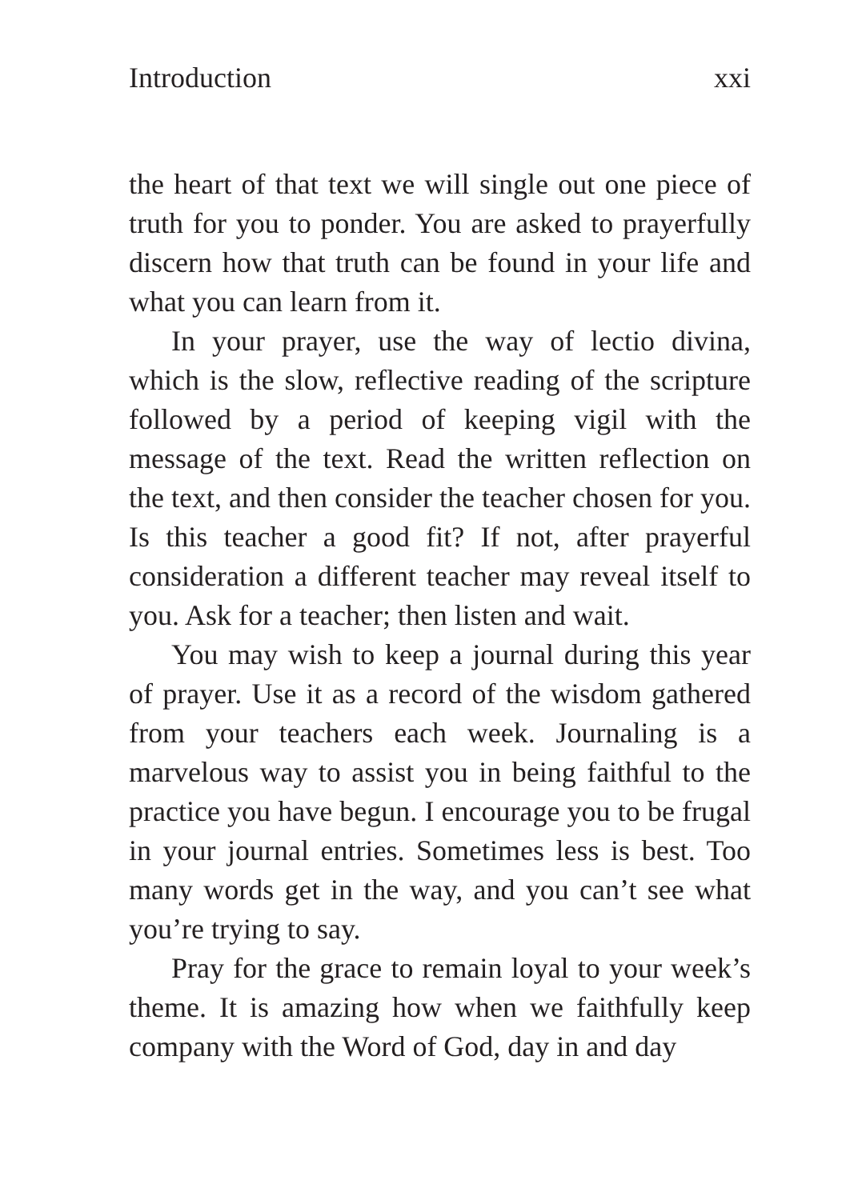Introduction xxi
the heart of that text we will single out one piece of truth for you to ponder. You are asked to prayerfully discern how that truth can be found in your life and what you can learn from it.
In your prayer, use the way of lectio divina, which is the slow, reflective reading of the scripture followed by a period of keeping vigil with the message of the text. Read the written reflection on the text, and then consider the teacher chosen for you. Is this teacher a good fit? If not, after prayerful consideration a different teacher may reveal itself to you. Ask for a teacher; then listen and wait.
You may wish to keep a journal during this year of prayer. Use it as a record of the wisdom gathered from your teachers each week. Journaling is a marvelous way to assist you in being faithful to the practice you have begun. I encourage you to be frugal in your journal entries. Sometimes less is best. Too many words get in the way, and you can’t see what you’re trying to say.
Pray for the grace to remain loyal to your week’s theme. It is amazing how when we faithfully keep company with the Word of God, day in and day